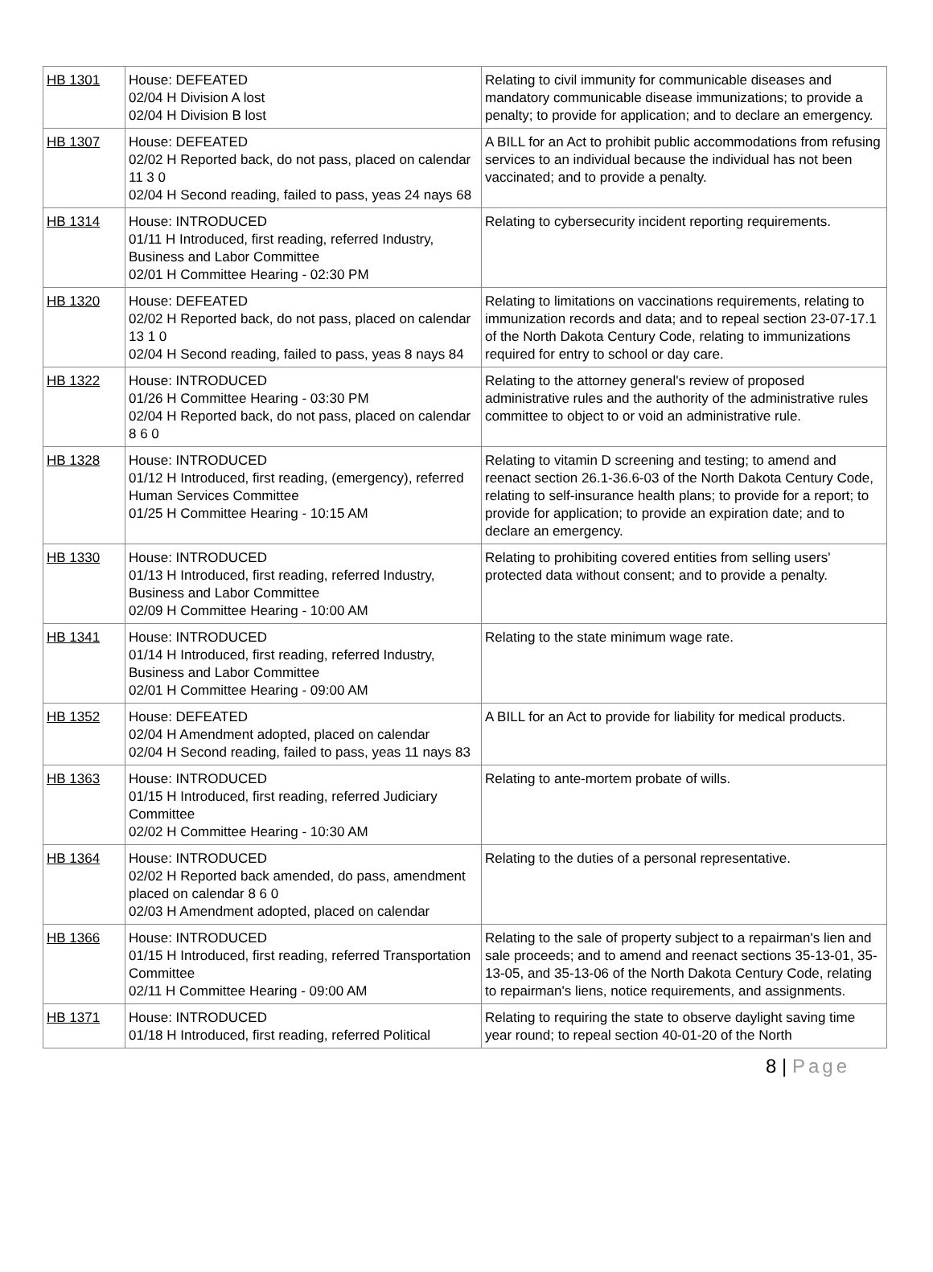| HB 1301 | House: DEFEATED 02/04 H Division A lost 02/04 H Division B lost | Relating to civil immunity for communicable diseases and mandatory communicable disease immunizations; to provide a penalty; to provide for application; and to declare an emergency. |
| HB 1307 | House: DEFEATED 02/02 H Reported back, do not pass, placed on calendar 11 3 0 02/04 H Second reading, failed to pass, yeas 24 nays 68 | A BILL for an Act to prohibit public accommodations from refusing services to an individual because the individual has not been vaccinated; and to provide a penalty. |
| HB 1314 | House: INTRODUCED 01/11 H Introduced, first reading, referred Industry, Business and Labor Committee 02/01 H Committee Hearing - 02:30 PM | Relating to cybersecurity incident reporting requirements. |
| HB 1320 | House: DEFEATED 02/02 H Reported back, do not pass, placed on calendar 13 1 0 02/04 H Second reading, failed to pass, yeas 8 nays 84 | Relating to limitations on vaccinations requirements, relating to immunization records and data; and to repeal section 23-07-17.1 of the North Dakota Century Code, relating to immunizations required for entry to school or day care. |
| HB 1322 | House: INTRODUCED 01/26 H Committee Hearing - 03:30 PM 02/04 H Reported back, do not pass, placed on calendar 8 6 0 | Relating to the attorney general's review of proposed administrative rules and the authority of the administrative rules committee to object to or void an administrative rule. |
| HB 1328 | House: INTRODUCED 01/12 H Introduced, first reading, (emergency), referred Human Services Committee 01/25 H Committee Hearing - 10:15 AM | Relating to vitamin D screening and testing; to amend and reenact section 26.1-36.6-03 of the North Dakota Century Code, relating to self-insurance health plans; to provide for a report; to provide for application; to provide an expiration date; and to declare an emergency. |
| HB 1330 | House: INTRODUCED 01/13 H Introduced, first reading, referred Industry, Business and Labor Committee 02/09 H Committee Hearing - 10:00 AM | Relating to prohibiting covered entities from selling users' protected data without consent; and to provide a penalty. |
| HB 1341 | House: INTRODUCED 01/14 H Introduced, first reading, referred Industry, Business and Labor Committee 02/01 H Committee Hearing - 09:00 AM | Relating to the state minimum wage rate. |
| HB 1352 | House: DEFEATED 02/04 H Amendment adopted, placed on calendar 02/04 H Second reading, failed to pass, yeas 11 nays 83 | A BILL for an Act to provide for liability for medical products. |
| HB 1363 | House: INTRODUCED 01/15 H Introduced, first reading, referred Judiciary Committee 02/02 H Committee Hearing - 10:30 AM | Relating to ante-mortem probate of wills. |
| HB 1364 | House: INTRODUCED 02/02 H Reported back amended, do pass, amendment placed on calendar 8 6 0 02/03 H Amendment adopted, placed on calendar | Relating to the duties of a personal representative. |
| HB 1366 | House: INTRODUCED 01/15 H Introduced, first reading, referred Transportation Committee 02/11 H Committee Hearing - 09:00 AM | Relating to the sale of property subject to a repairman's lien and sale proceeds; and to amend and reenact sections 35-13-01, 35-13-05, and 35-13-06 of the North Dakota Century Code, relating to repairman's liens, notice requirements, and assignments. |
| HB 1371 | House: INTRODUCED 01/18 H Introduced, first reading, referred Political | Relating to requiring the state to observe daylight saving time year round; to repeal section 40-01-20 of the North |
8 | Page